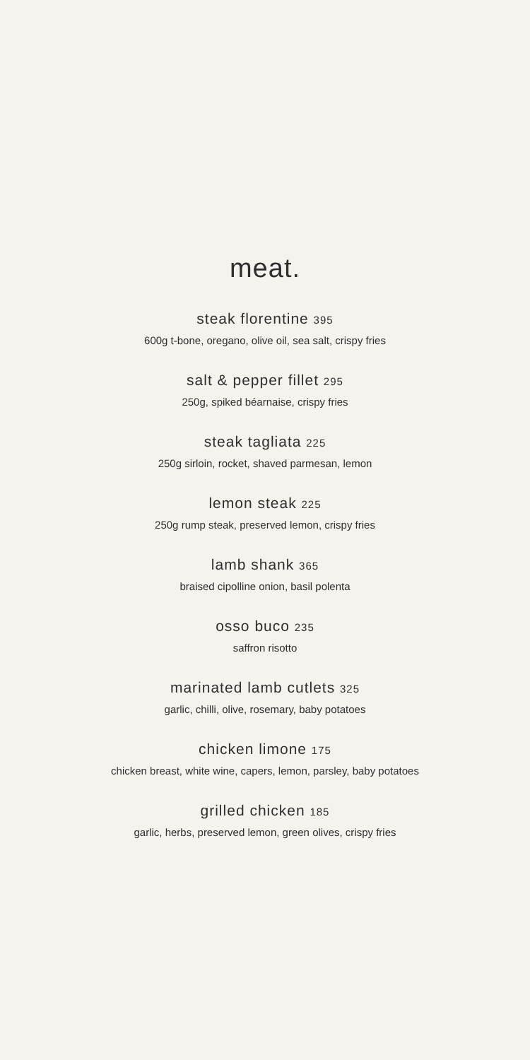meat.
steak florentine 395
600g t-bone, oregano, olive oil, sea salt, crispy fries
salt & pepper fillet 295
250g, spiked béarnaise, crispy fries
steak tagliata 225
250g sirloin, rocket, shaved parmesan, lemon
lemon steak 225
250g rump steak, preserved lemon, crispy fries
lamb shank 365
braised cipolline onion, basil polenta
osso buco 235
saffron risotto
marinated lamb cutlets 325
garlic, chilli, olive, rosemary, baby potatoes
chicken limone 175
chicken breast, white wine, capers, lemon, parsley, baby potatoes
grilled chicken 185
garlic, herbs, preserved lemon, green olives, crispy fries